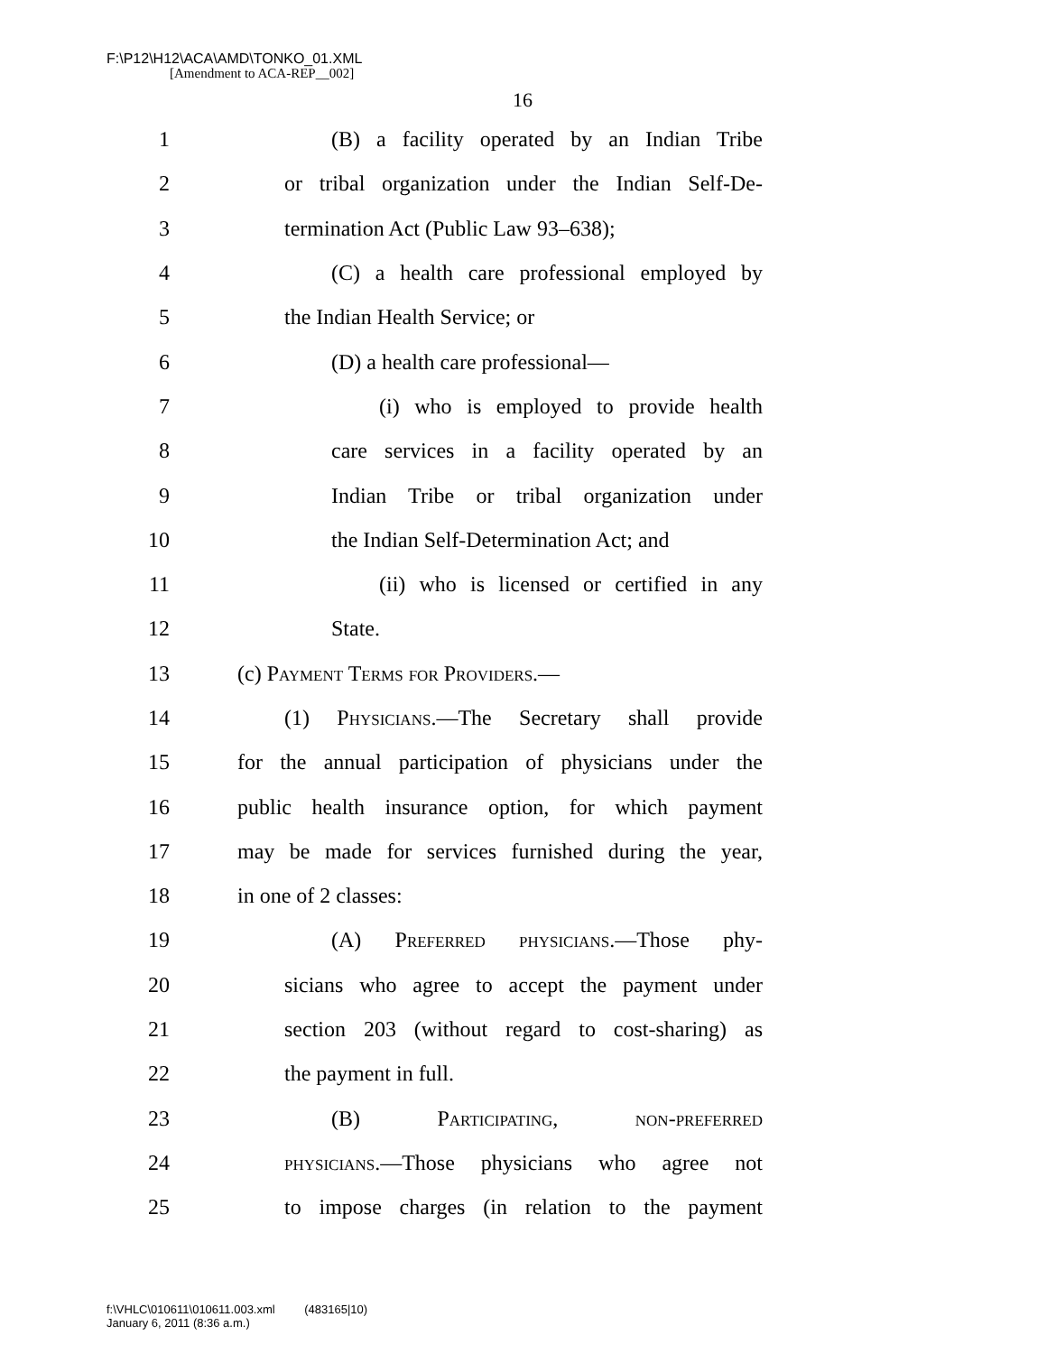F:\P12\H12\ACA\AMD\TONKO_01.XML
[Amendment to ACA-REP__002]
16
1 (B) a facility operated by an Indian Tribe
2 or tribal organization under the Indian Self-De-
3 termination Act (Public Law 93–638);
4 (C) a health care professional employed by
5 the Indian Health Service; or
6 (D) a health care professional—
7 (i) who is employed to provide health
8 care services in a facility operated by an
9 Indian Tribe or tribal organization under
10 the Indian Self-Determination Act; and
11 (ii) who is licensed or certified in any
12 State.
13 (c) Payment Terms for Providers.—
14 (1) Physicians.—The Secretary shall provide
15 for the annual participation of physicians under the
16 public health insurance option, for which payment
17 may be made for services furnished during the year,
18 in one of 2 classes:
19 (A) Preferred physicians.—Those phy-
20 sicians who agree to accept the payment under
21 section 203 (without regard to cost-sharing) as
22 the payment in full.
23 (B) Participating, non-preferred
24 physicians.—Those physicians who agree not
25 to impose charges (in relation to the payment
f:\VHLC\010611\010611.003.xml (483165|10)
January 6, 2011 (8:36 a.m.)